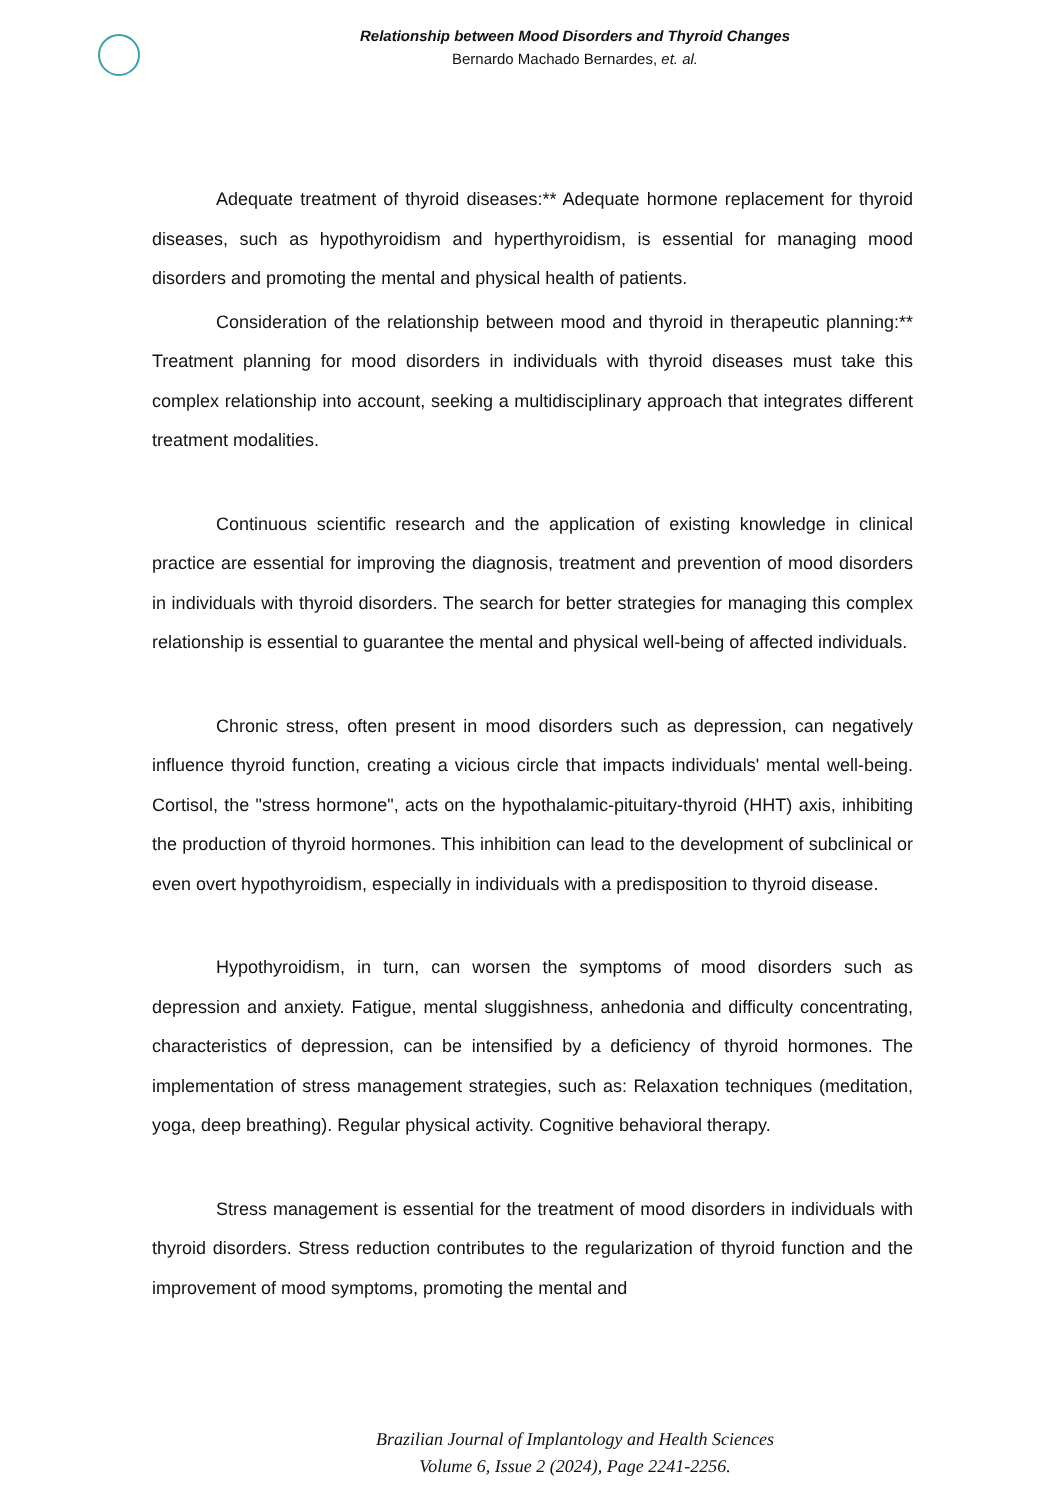Relationship between Mood Disorders and Thyroid Changes
Bernardo Machado Bernardes, et. al.
Adequate treatment of thyroid diseases:** Adequate hormone replacement for thyroid diseases, such as hypothyroidism and hyperthyroidism, is essential for managing mood disorders and promoting the mental and physical health of patients.
Consideration of the relationship between mood and thyroid in therapeutic planning:** Treatment planning for mood disorders in individuals with thyroid diseases must take this complex relationship into account, seeking a multidisciplinary approach that integrates different treatment modalities.
Continuous scientific research and the application of existing knowledge in clinical practice are essential for improving the diagnosis, treatment and prevention of mood disorders in individuals with thyroid disorders. The search for better strategies for managing this complex relationship is essential to guarantee the mental and physical well-being of affected individuals.
Chronic stress, often present in mood disorders such as depression, can negatively influence thyroid function, creating a vicious circle that impacts individuals' mental well-being. Cortisol, the "stress hormone", acts on the hypothalamic-pituitary-thyroid (HHT) axis, inhibiting the production of thyroid hormones. This inhibition can lead to the development of subclinical or even overt hypothyroidism, especially in individuals with a predisposition to thyroid disease.
Hypothyroidism, in turn, can worsen the symptoms of mood disorders such as depression and anxiety. Fatigue, mental sluggishness, anhedonia and difficulty concentrating, characteristics of depression, can be intensified by a deficiency of thyroid hormones. The implementation of stress management strategies, such as: Relaxation techniques (meditation, yoga, deep breathing). Regular physical activity. Cognitive behavioral therapy.
Stress management is essential for the treatment of mood disorders in individuals with thyroid disorders. Stress reduction contributes to the regularization of thyroid function and the improvement of mood symptoms, promoting the mental and
Brazilian Journal of Implantology and Health Sciences
Volume 6, Issue 2 (2024), Page 2241-2256.